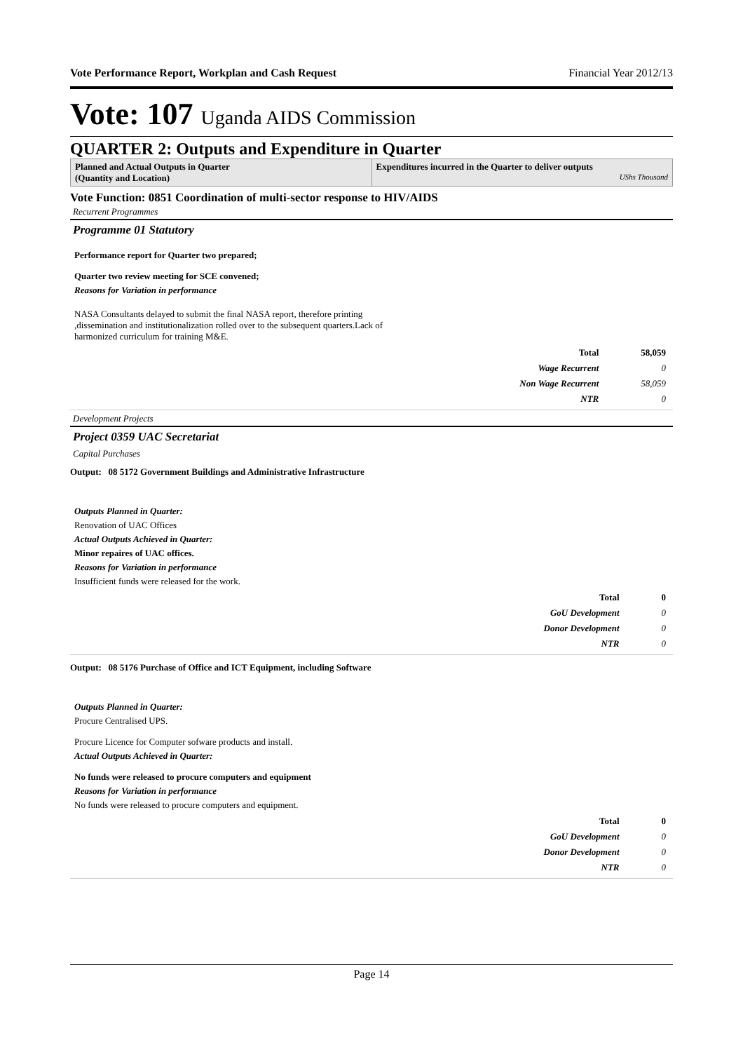Vote Performance Report, Workplan and Cash Request Financial Year 2012/13
Vote: 107 Uganda AIDS Commission
QUARTER 2: Outputs and Expenditure in Quarter
Planned and Actual Outputs in Quarter
(Quantity and Location)
Expenditures incurred in the Quarter to deliver outputs
UShs Thousand
Vote Function: 0851 Coordination of multi-sector response to HIV/AIDS
Recurrent Programmes
Programme 01 Statutory
Performance report for Quarter two prepared;
Quarter two review meeting for SCE convened;
Reasons for Variation in performance
NASA Consultants delayed to submit the final NASA report, therefore printing ,dissemination and institutionalization rolled over to the subsequent quarters.Lack of harmonized curriculum for training M&E.
| Total | 58,059 |
| Wage Recurrent | 0 |
| Non Wage Recurrent | 58,059 |
| NTR | 0 |
Development Projects
Project 0359 UAC Secretariat
Capital Purchases
Output: 08 5172 Government Buildings and Administrative Infrastructure
Outputs Planned in Quarter:
Renovation of UAC Offices
Actual Outputs Achieved in Quarter:
Minor repaires of UAC offices.
Reasons for Variation in performance
Insufficient funds were released for the work.
| Total | 0 |
| GoU Development | 0 |
| Donor Development | 0 |
| NTR | 0 |
Output: 08 5176 Purchase of Office and ICT Equipment, including Software
Outputs Planned in Quarter:
Procure Centralised UPS.
Procure Licence for Computer sofware products and install.
Actual Outputs Achieved in Quarter:
No funds were released to procure computers and equipment
Reasons for Variation in performance
No funds were released to procure computers and equipment.
| Total | 0 |
| GoU Development | 0 |
| Donor Development | 0 |
| NTR | 0 |
Page 14